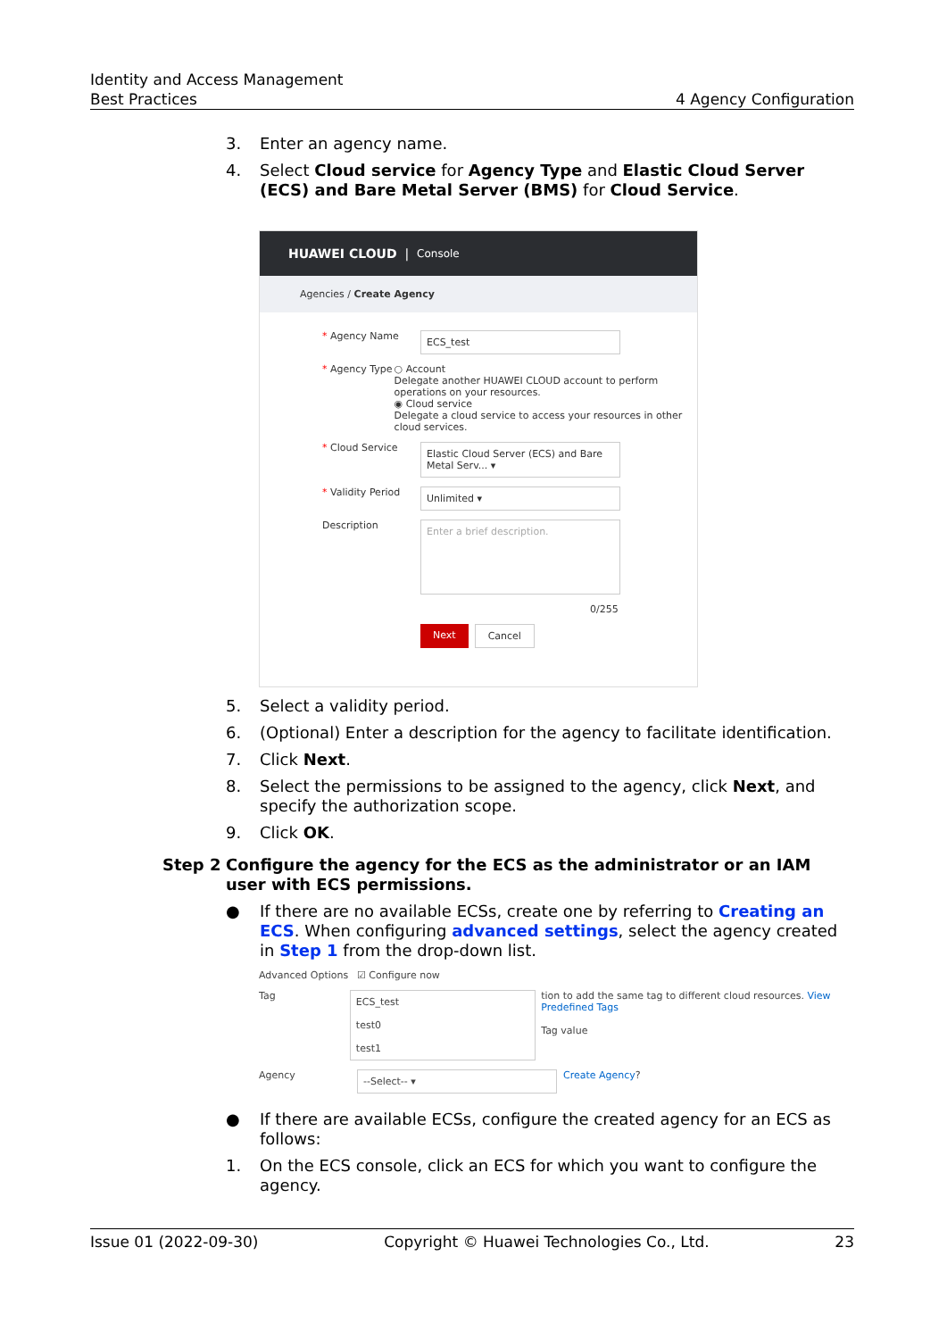Identity and Access Management
Best Practices
4 Agency Configuration
3. Enter an agency name.
4. Select Cloud service for Agency Type and Elastic Cloud Server (ECS) and Bare Metal Server (BMS) for Cloud Service.
HUAWEI CLOUD | Console
Agencies / Create Agency
* Agency Name ECS_test
* Agency Type ○ Account
Delegate another HUAWEI CLOUD account to perform operations on your resources.
◉ Cloud service
Delegate a cloud service to access your resources in other cloud services.
* Cloud Service Elastic Cloud Server (ECS) and Bare Metal Serv... ▾
* Validity Period Unlimited ▾
Description Enter a brief description.
0/255
Next Cancel
5. Select a validity period.
6. (Optional) Enter a description for the agency to facilitate identification.
7. Click Next.
8. Select the permissions to be assigned to the agency, click Next, and specify the authorization scope.
9. Click OK.
Step 2 Configure the agency for the ECS as the administrator or an IAM user with ECS permissions.
● If there are no available ECSs, create one by referring to Creating an ECS. When configuring advanced settings, select the agency created in Step 1 from the drop-down list.
Advanced Options ☑ Configure now
Tag ECS_test
test0
test1 tion to add the same tag to different cloud resources. View Predefined Tags
Tag value
Agency --Select-- ▾ Create Agency ?
● If there are available ECSs, configure the created agency for an ECS as follows:
1. On the ECS console, click an ECS for which you want to configure the agency.
Issue 01 (2022-09-30) Copyright © Huawei Technologies Co., Ltd. 23